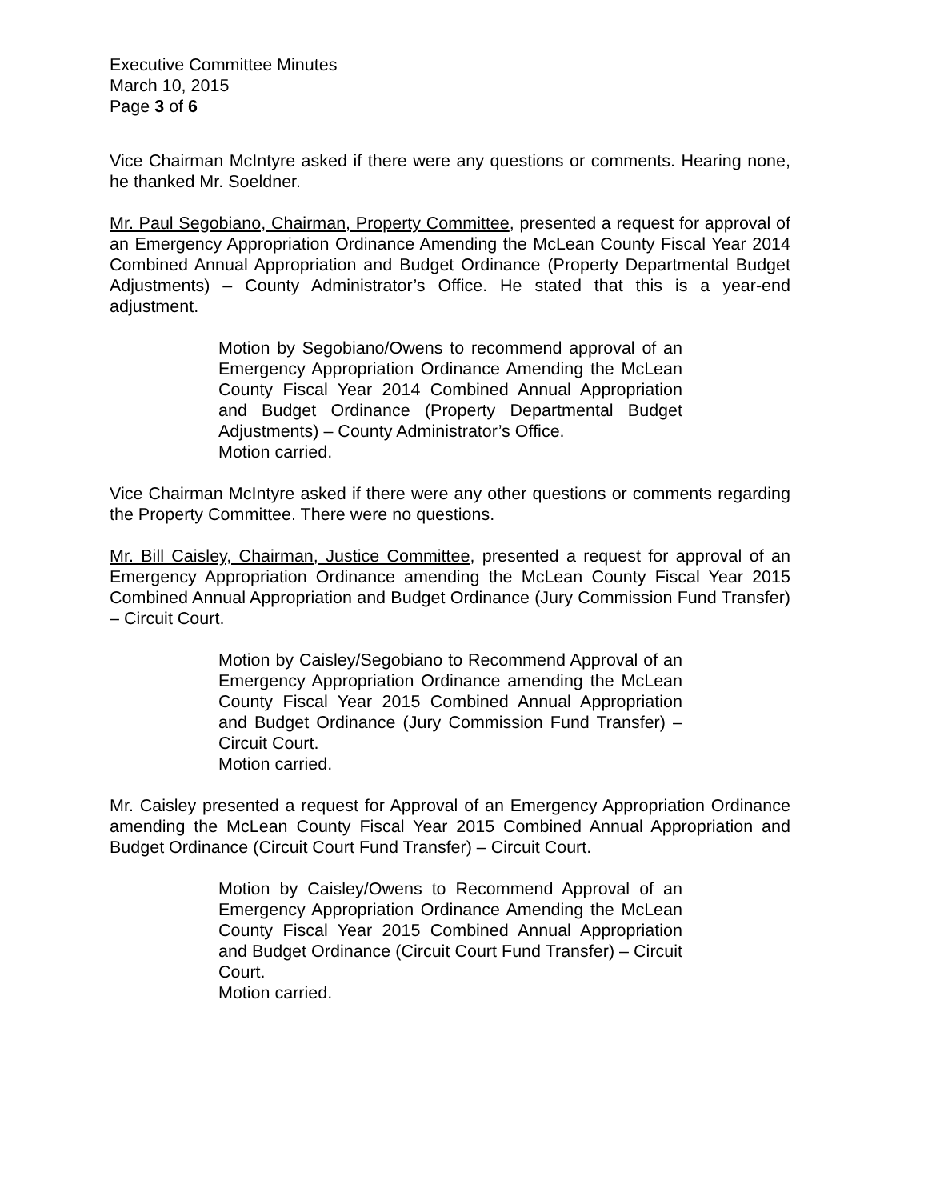Executive Committee Minutes
March 10, 2015
Page 3 of 6
Vice Chairman McIntyre asked if there were any questions or comments. Hearing none, he thanked Mr. Soeldner.
Mr. Paul Segobiano, Chairman, Property Committee, presented a request for approval of an Emergency Appropriation Ordinance Amending the McLean County Fiscal Year 2014 Combined Annual Appropriation and Budget Ordinance (Property Departmental Budget Adjustments) – County Administrator’s Office. He stated that this is a year-end adjustment.
Motion by Segobiano/Owens to recommend approval of an Emergency Appropriation Ordinance Amending the McLean County Fiscal Year 2014 Combined Annual Appropriation and Budget Ordinance (Property Departmental Budget Adjustments) – County Administrator’s Office.
Motion carried.
Vice Chairman McIntyre asked if there were any other questions or comments regarding the Property Committee. There were no questions.
Mr. Bill Caisley, Chairman, Justice Committee, presented a request for approval of an Emergency Appropriation Ordinance amending the McLean County Fiscal Year 2015 Combined Annual Appropriation and Budget Ordinance (Jury Commission Fund Transfer) – Circuit Court.
Motion by Caisley/Segobiano to Recommend Approval of an Emergency Appropriation Ordinance amending the McLean County Fiscal Year 2015 Combined Annual Appropriation and Budget Ordinance (Jury Commission Fund Transfer) – Circuit Court.
Motion carried.
Mr. Caisley presented a request for Approval of an Emergency Appropriation Ordinance amending the McLean County Fiscal Year 2015 Combined Annual Appropriation and Budget Ordinance (Circuit Court Fund Transfer) – Circuit Court.
Motion by Caisley/Owens to Recommend Approval of an Emergency Appropriation Ordinance Amending the McLean County Fiscal Year 2015 Combined Annual Appropriation and Budget Ordinance (Circuit Court Fund Transfer) – Circuit Court.
Motion carried.